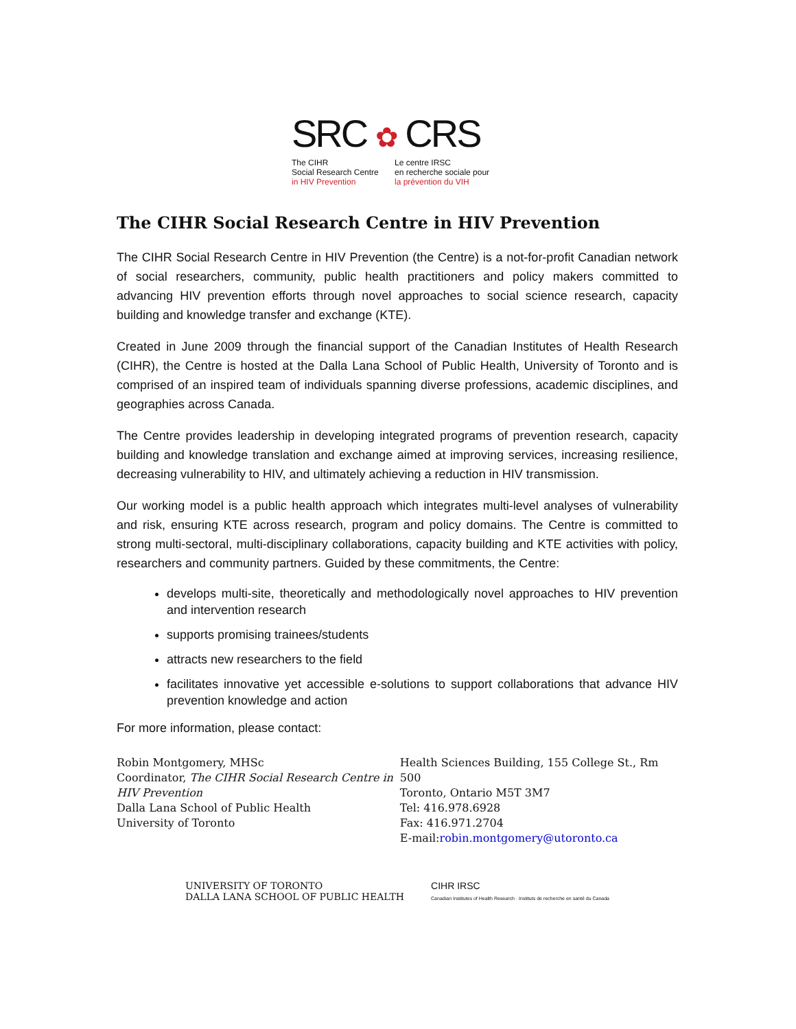SRC ✿ CRS
The CIHR
Social Research Centre
in HIV Prevention
Le centre IRSC
en recherche sociale pour
la prévention du VIH
The CIHR Social Research Centre in HIV Prevention
The CIHR Social Research Centre in HIV Prevention (the Centre) is a not-for-profit Canadian network of social researchers, community, public health practitioners and policy makers committed to advancing HIV prevention efforts through novel approaches to social science research, capacity building and knowledge transfer and exchange (KTE).
Created in June 2009 through the financial support of the Canadian Institutes of Health Research (CIHR), the Centre is hosted at the Dalla Lana School of Public Health, University of Toronto and is comprised of an inspired team of individuals spanning diverse professions, academic disciplines, and geographies across Canada.
The Centre provides leadership in developing integrated programs of prevention research, capacity building and knowledge translation and exchange aimed at improving services, increasing resilience, decreasing vulnerability to HIV, and ultimately achieving a reduction in HIV transmission.
Our working model is a public health approach which integrates multi-level analyses of vulnerability and risk, ensuring KTE across research, program and policy domains. The Centre is committed to strong multi-sectoral, multi-disciplinary collaborations, capacity building and KTE activities with policy, researchers and community partners. Guided by these commitments, the Centre:
develops multi-site, theoretically and methodologically novel approaches to HIV prevention and intervention research
supports promising trainees/students
attracts new researchers to the field
facilitates innovative yet accessible e-solutions to support collaborations that advance HIV prevention knowledge and action
For more information, please contact:
Robin Montgomery, MHSc
Coordinator, The CIHR Social Research Centre in HIV Prevention
Dalla Lana School of Public Health
University of Toronto
Health Sciences Building, 155 College St., Rm 500
Toronto, Ontario M5T 3M7
Tel: 416.978.6928
Fax: 416.971.2704
E-mail:robin.montgomery@utoronto.ca
UNIVERSITY OF TORONTO
DALLA LANA SCHOOL OF PUBLIC HEALTH
CIHR IRSC
Canadian Institutes of Health Research · Instituts de recherche en santé du Canada